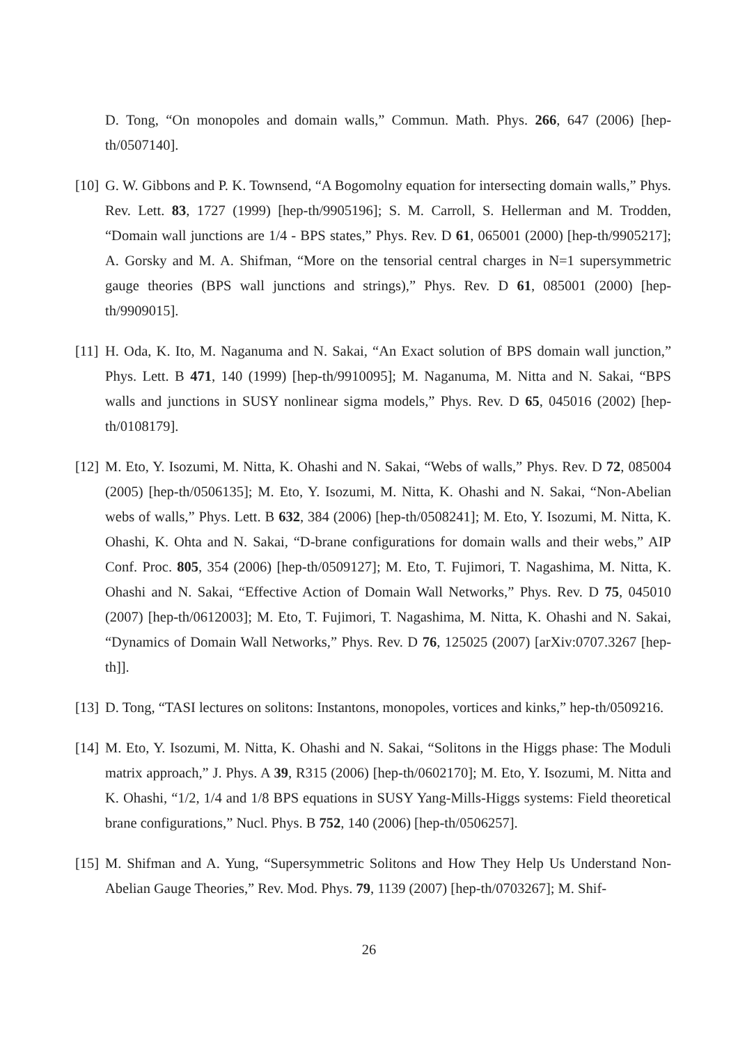D. Tong, “On monopoles and domain walls,” Commun. Math. Phys. 266, 647 (2006) [hep-th/0507140].
[10]
G. W. Gibbons and P. K. Townsend, “A Bogomolny equation for intersecting domain walls,” Phys. Rev. Lett. 83, 1727 (1999) [hep-th/9905196]; S. M. Carroll, S. Hellerman and M. Trodden, “Domain wall junctions are 1/4 - BPS states,” Phys. Rev. D 61, 065001 (2000) [hep-th/9905217]; A. Gorsky and M. A. Shifman, “More on the tensorial central charges in N=1 supersymmetric gauge theories (BPS wall junctions and strings),” Phys. Rev. D 61, 085001 (2000) [hep-th/9909015].
[11]
H. Oda, K. Ito, M. Naganuma and N. Sakai, “An Exact solution of BPS domain wall junction,” Phys. Lett. B 471, 140 (1999) [hep-th/9910095]; M. Naganuma, M. Nitta and N. Sakai, “BPS walls and junctions in SUSY nonlinear sigma models,” Phys. Rev. D 65, 045016 (2002) [hep-th/0108179].
[12]
M. Eto, Y. Isozumi, M. Nitta, K. Ohashi and N. Sakai, “Webs of walls,” Phys. Rev. D 72, 085004 (2005) [hep-th/0506135]; M. Eto, Y. Isozumi, M. Nitta, K. Ohashi and N. Sakai, “Non-Abelian webs of walls,” Phys. Lett. B 632, 384 (2006) [hep-th/0508241]; M. Eto, Y. Isozumi, M. Nitta, K. Ohashi, K. Ohta and N. Sakai, “D-brane configurations for domain walls and their webs,” AIP Conf. Proc. 805, 354 (2006) [hep-th/0509127]; M. Eto, T. Fujimori, T. Nagashima, M. Nitta, K. Ohashi and N. Sakai, “Effective Action of Domain Wall Networks,” Phys. Rev. D 75, 045010 (2007) [hep-th/0612003]; M. Eto, T. Fujimori, T. Nagashima, M. Nitta, K. Ohashi and N. Sakai, “Dynamics of Domain Wall Networks,” Phys. Rev. D 76, 125025 (2007) [arXiv:0707.3267 [hep-th]].
[13]
D. Tong, “TASI lectures on solitons: Instantons, monopoles, vortices and kinks,” hep-th/0509216.
[14]
M. Eto, Y. Isozumi, M. Nitta, K. Ohashi and N. Sakai, “Solitons in the Higgs phase: The Moduli matrix approach,” J. Phys. A 39, R315 (2006) [hep-th/0602170]; M. Eto, Y. Isozumi, M. Nitta and K. Ohashi, “1/2, 1/4 and 1/8 BPS equations in SUSY Yang-Mills-Higgs systems: Field theoretical brane configurations,” Nucl. Phys. B 752, 140 (2006) [hep-th/0506257].
[15]
M. Shifman and A. Yung, “Supersymmetric Solitons and How They Help Us Understand Non-Abelian Gauge Theories,” Rev. Mod. Phys. 79, 1139 (2007) [hep-th/0703267]; M. Shif-
26